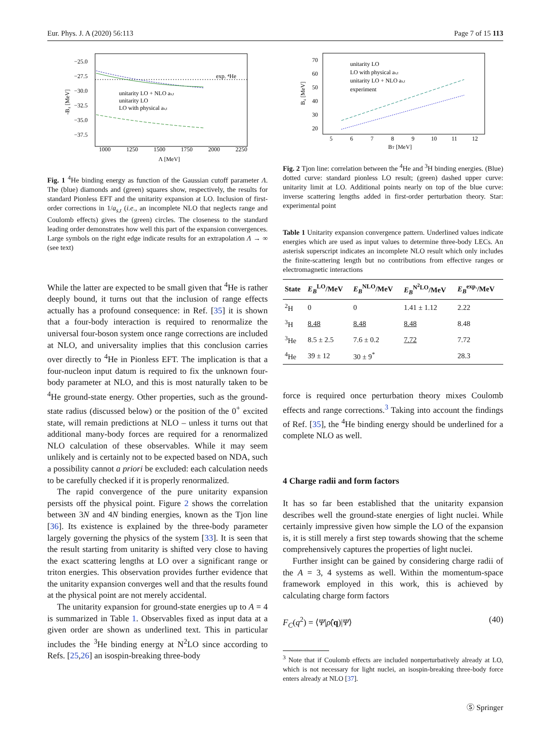Eur. Phys. J. A (2020) 56:113 Page 7 of 15 113
−25.0
−27.5
−30.0
−32.5
−35.0
−37.5
1000
1250
1500
1750
2000
2250
Λ [MeV]
exp. ⁴He
unitarity LO + NLO as,t
unitarity LO
LO with physical as,t
-B₄ [MeV]
Fig. 1 <sup>4</sup>He binding energy as function of the Gaussian cutoff parameter Λ. The (blue) diamonds and (green) squares show, respectively, the results for standard Pionless EFT and the unitarity expansion at LO. Inclusion of first-order corrections in 1/a<sub>s,t</sub> (i.e., an incomplete NLO that neglects range and Coulomb effects) gives the (green) circles. The closeness to the standard leading order demonstrates how well this part of the expansion convergences. Large symbols on the right edge indicate results for an extrapolation Λ → ∞ (see text)
While the latter are expected to be small given that <sup>4</sup>He is rather deeply bound, it turns out that the inclusion of range effects actually has a profound consequence: in Ref. [35] it is shown that a four-body interaction is required to renormalize the universal four-boson system once range corrections are included at NLO, and universality implies that this conclusion carries over directly to <sup>4</sup>He in Pionless EFT. The implication is that a four-nucleon input datum is required to fix the unknown four-body parameter at NLO, and this is most naturally taken to be <sup>4</sup>He ground-state energy. Other properties, such as the ground-state radius (discussed below) or the position of the 0<sup>+</sup> excited state, will remain predictions at NLO – unless it turns out that additional many-body forces are required for a renormalized NLO calculation of these observables. While it may seem unlikely and is certainly not to be expected based on NDA, such a possibility cannot a priori be excluded: each calculation needs to be carefully checked if it is properly renormalized.
The rapid convergence of the pure unitarity expansion persists off the physical point. Figure 2 shows the correlation between 3N and 4N binding energies, known as the Tjon line [36]. Its existence is explained by the three-body parameter largely governing the physics of the system [33]. It is seen that the result starting from unitarity is shifted very close to having the exact scattering lengths at LO over a significant range or triton energies. This observation provides further evidence that the unitarity expansion converges well and that the results found at the physical point are not merely accidental.
The unitarity expansion for ground-state energies up to A = 4 is summarized in Table 1. Observables fixed as input data at a given order are shown as underlined text. This in particular includes the <sup>3</sup>He binding energy at N<sup>2</sup>LO since according to Refs. [25,26] an isospin-breaking three-body
70
60
50
40
30
20
5
6
7
8
9
10
11
12
BT [MeV]
unitarity LO
LO with physical as,t
unitarity LO + NLO as,t
experiment
B₄ [MeV]
Fig. 2 Tjon line: correlation between the <sup>4</sup>He and <sup>3</sup>H binding energies. (Blue) dotted curve: standard pionless LO result; (green) dashed upper curve: unitarity limit at LO. Additional points nearly on top of the blue curve: inverse scattering lengths added in first-order perturbation theory. Star: experimental point
Table 1 Unitarity expansion convergence pattern. Underlined values indicate energies which are used as input values to determine three-body LECs. An asterisk superscript indicates an incomplete NLO result which only includes the finite-scattering length but no contributions from effective ranges or electromagnetic interactions
| State | E<sub>B</sub><sup>LO</sup>/MeV | E<sub>B</sub><sup>NLO</sup>/MeV | E<sub>B</sub><sup>N<sup>2</sup>LO</sup>/MeV | E<sub>B</sub><sup>exp.</sup>/MeV |
| --- | --- | --- | --- | --- |
| <sup>2</sup>H | 0 | 0 | 1.41 ± 1.12 | 2.22 |
| <sup>3</sup>H | 8.48 | 8.48 | 8.48 | 8.48 |
| <sup>3</sup>He | 8.5 ± 2.5 | 7.6 ± 0.2 | 7.72 | 7.72 |
| <sup>4</sup>He | 39 ± 12 | 30 ± 9<sup>*</sup> | | 28.3 |
force is required once perturbation theory mixes Coulomb effects and range corrections.<sup>3</sup> Taking into account the findings of Ref. [35], the <sup>4</sup>He binding energy should be underlined for a complete NLO as well.
4 Charge radii and form factors
It has so far been established that the unitarity expansion describes well the ground-state energies of light nuclei. While certainly impressive given how simple the LO of the expansion is, it is still merely a first step towards showing that the scheme comprehensively captures the properties of light nuclei.
Further insight can be gained by considering charge radii of the A = 3, 4 systems as well. Within the momentum-space framework employed in this work, this is achieved by calculating charge form factors
F<sub>C</sub>(q<sup>2</sup>) = ⟨Ψ|ρ̂(q)|Ψ⟩ (40)
<sup>3</sup> Note that if Coulomb effects are included nonperturbatively already at LO, which is not necessary for light nuclei, an isospin-breaking three-body force enters already at NLO [37].
Ⓢ Springer